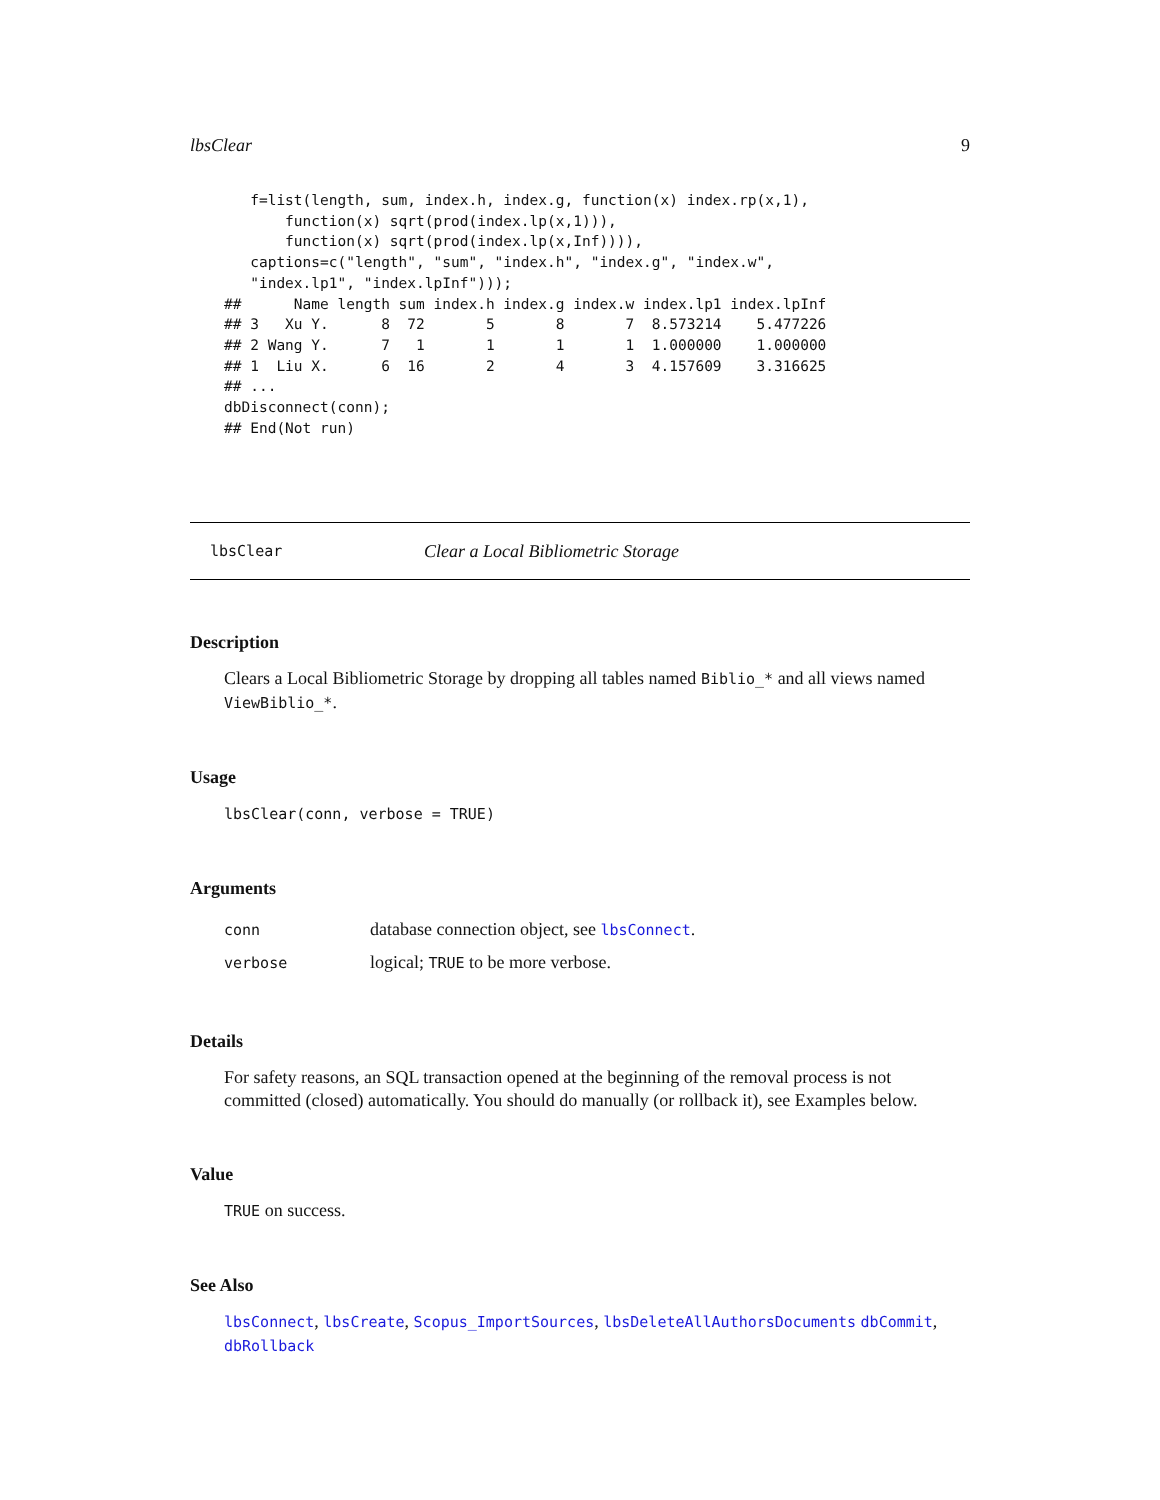lbsClear 9
   f=list(length, sum, index.h, index.g, function(x) index.rp(x,1),
       function(x) sqrt(prod(index.lp(x,1))),
       function(x) sqrt(prod(index.lp(x,Inf)))),
   captions=c("length", "sum", "index.h", "index.g", "index.w",
   "index.lp1", "index.lpInf")));
##      Name length sum index.h index.g index.w index.lp1 index.lpInf
## 3   Xu Y.      8  72       5       8       7  8.573214    5.477226
## 2 Wang Y.      7   1       1       1       1  1.000000    1.000000
## 1  Liu X.      6  16       2       4       3  4.157609    3.316625
## ...
dbDisconnect(conn);
## End(Not run)
lbsClear Clear a Local Bibliometric Storage
Description
Clears a Local Bibliometric Storage by dropping all tables named Biblio_* and all views named ViewBiblio_*.
Usage
lbsClear(conn, verbose = TRUE)
Arguments
| conn | database connection object, see lbsConnect . |
| verbose | logical; TRUE to be more verbose. |
Details
For safety reasons, an SQL transaction opened at the beginning of the removal process is not committed (closed) automatically. You should do manually (or rollback it), see Examples below.
Value
TRUE on success.
See Also
lbsConnect, lbsCreate, Scopus_ImportSources, lbsDeleteAllAuthorsDocuments dbCommit, dbRollback